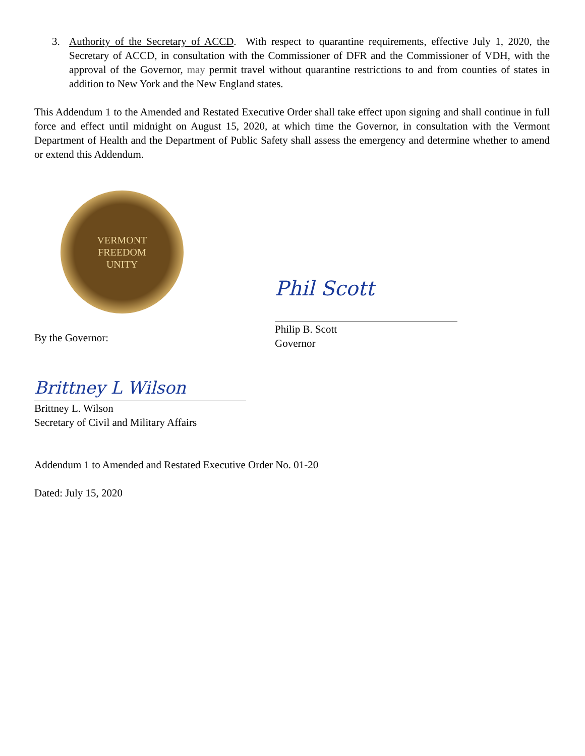3. Authority of the Secretary of ACCD. With respect to quarantine requirements, effective July 1, 2020, the Secretary of ACCD, in consultation with the Commissioner of DFR and the Commissioner of VDH, with the approval of the Governor, may permit travel without quarantine restrictions to and from counties of states in addition to New York and the New England states.
This Addendum 1 to the Amended and Restated Executive Order shall take effect upon signing and shall continue in full force and effect until midnight on August 15, 2020, at which time the Governor, in consultation with the Vermont Department of Health and the Department of Public Safety shall assess the emergency and determine whether to amend or extend this Addendum.
VERMONT
FREEDOM
UNITY
By the Governor:
Phil Scott
Philip B. Scott
Governor
Brittney L Wilson
Brittney L. Wilson
Secretary of Civil and Military Affairs
Addendum 1 to Amended and Restated Executive Order No. 01-20
Dated: July 15, 2020